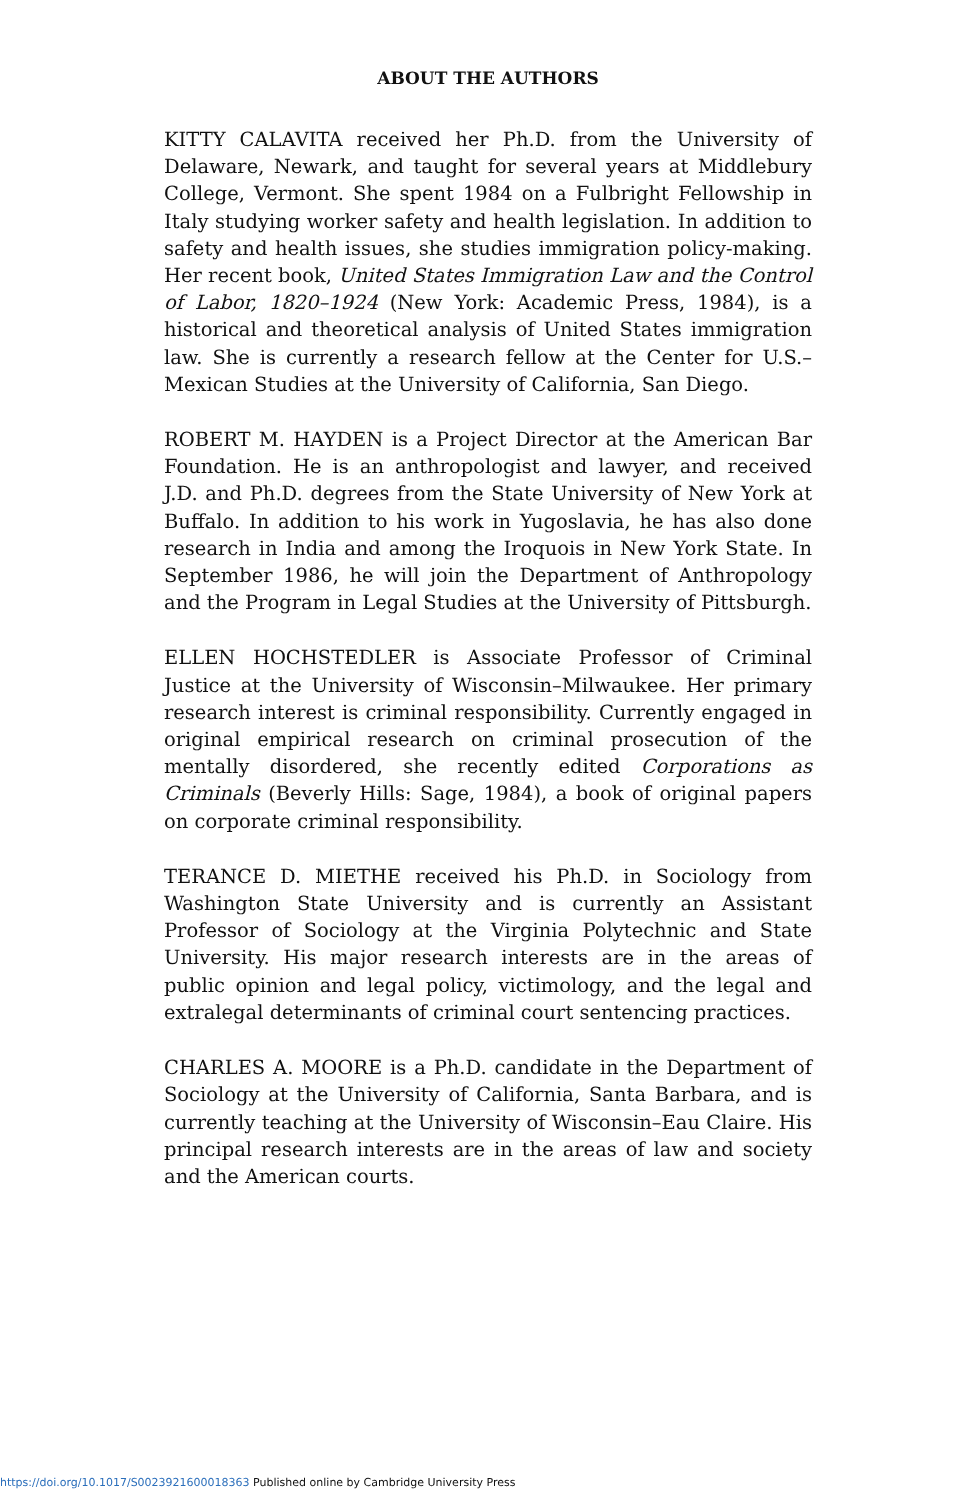ABOUT THE AUTHORS
KITTY CALAVITA received her Ph.D. from the University of Delaware, Newark, and taught for several years at Middlebury College, Vermont. She spent 1984 on a Fulbright Fellowship in Italy studying worker safety and health legislation. In addition to safety and health issues, she studies immigration policy-making. Her recent book, United States Immigration Law and the Control of Labor, 1820–1924 (New York: Academic Press, 1984), is a historical and theoretical analysis of United States immigration law. She is currently a research fellow at the Center for U.S.–Mexican Studies at the University of California, San Diego.
ROBERT M. HAYDEN is a Project Director at the American Bar Foundation. He is an anthropologist and lawyer, and received J.D. and Ph.D. degrees from the State University of New York at Buffalo. In addition to his work in Yugoslavia, he has also done research in India and among the Iroquois in New York State. In September 1986, he will join the Department of Anthropology and the Program in Legal Studies at the University of Pittsburgh.
ELLEN HOCHSTEDLER is Associate Professor of Criminal Justice at the University of Wisconsin–Milwaukee. Her primary research interest is criminal responsibility. Currently engaged in original empirical research on criminal prosecution of the mentally disordered, she recently edited Corporations as Criminals (Beverly Hills: Sage, 1984), a book of original papers on corporate criminal responsibility.
TERANCE D. MIETHE received his Ph.D. in Sociology from Washington State University and is currently an Assistant Professor of Sociology at the Virginia Polytechnic and State University. His major research interests are in the areas of public opinion and legal policy, victimology, and the legal and extralegal determinants of criminal court sentencing practices.
CHARLES A. MOORE is a Ph.D. candidate in the Department of Sociology at the University of California, Santa Barbara, and is currently teaching at the University of Wisconsin–Eau Claire. His principal research interests are in the areas of law and society and the American courts.
https://doi.org/10.1017/S0023921600018363 Published online by Cambridge University Press